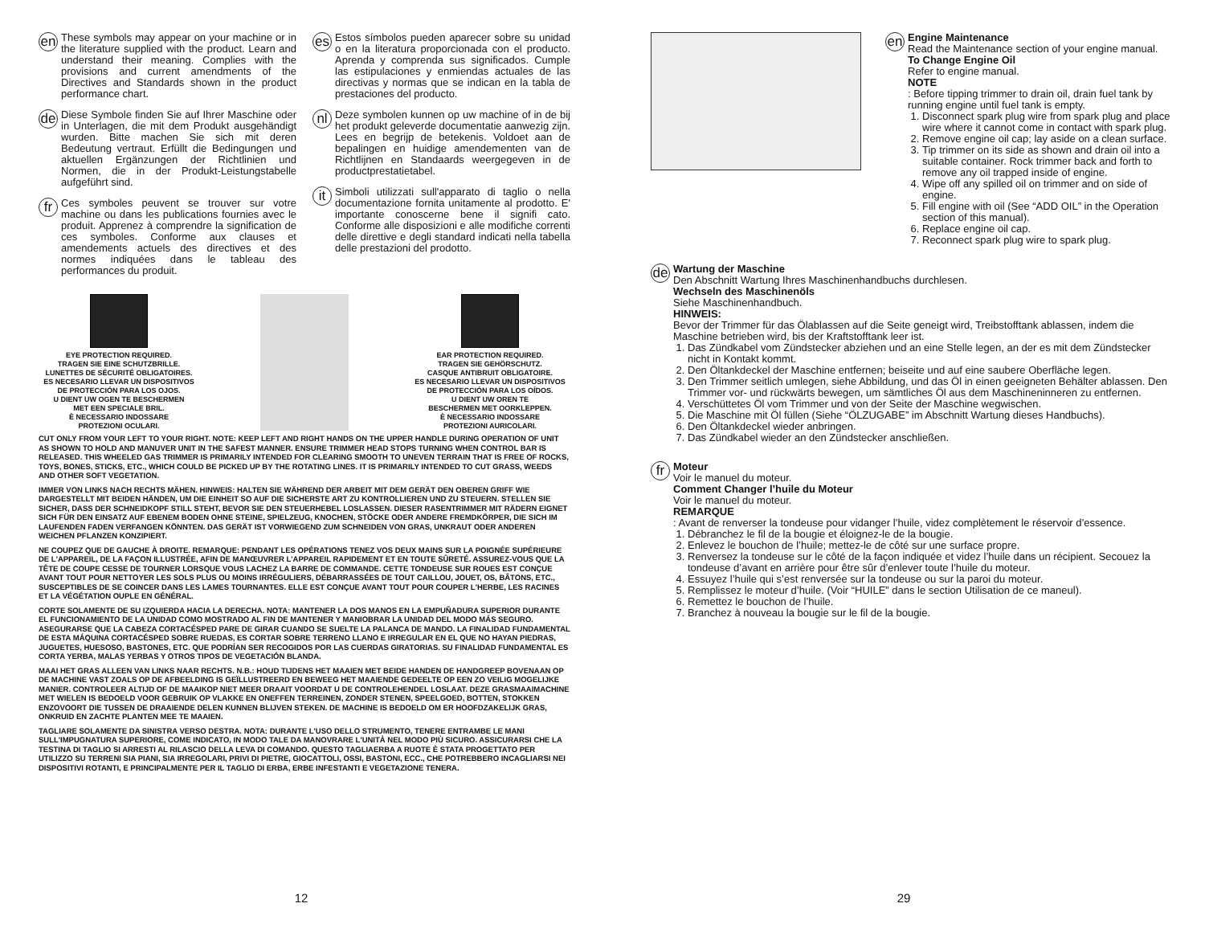en
These symbols may appear on your machine or in the literature supplied with the product. Learn and understand their meaning. Complies with the provisions and current amendments of the Directives and Standards shown in the product performance chart.
de
Diese Symbole finden Sie auf Ihrer Maschine oder in Unterlagen, die mit dem Produkt ausgehändigt wurden. Bitte machen Sie sich mit deren Bedeutung vertraut. Erfüllt die Bedingungen und aktuellen Ergänzungen der Richtlinien und Normen, die in der Produkt-Leistungstabelle aufgeführt sind.
fr
Ces symboles peuvent se trouver sur votre machine ou dans les publications fournies avec le produit. Apprenez à comprendre la signification de ces symboles. Conforme aux clauses et amendements actuels des directives et des normes indiquées dans le tableau des performances du produit.
es
Estos símbolos pueden aparecer sobre su unidad o en la literatura proporcionada con el producto. Aprenda y comprenda sus significados. Cumple las estipulaciones y enmiendas actuales de las directivas y normas que se indican en la tabla de prestaciones del producto.
nl
Deze symbolen kunnen op uw machine of in de bij het produkt geleverde documentatie aanwezig zijn. Lees en begrijp de betekenis. Voldoet aan de bepalingen en huidige amendementen van de Richtlijnen en Standaards weergegeven in de productprestatietabel.
it
Simboli utilizzati sull'apparato di taglio o nella documentazione fornita unitamente al prodotto. E' importante conoscerne bene il signifi cato. Conforme alle disposizioni e alle modifiche correnti delle direttive e degli standard indicati nella tabella delle prestazioni del prodotto.
EYE PROTECTION REQUIRED.
TRAGEN SIE EINE SCHUTZBRILLE.
LUNETTES DE SÉCURITÉ OBLIGATOIRES.
ES NECESARIO LLEVAR UN DISPOSITIVOS
DE PROTECCIÓN PARA LOS OJOS.
U DIENT UW OGEN TE BESCHERMEN
MET EEN SPECIALE BRIL.
È NECESSARIO INDOSSARE
PROTEZIONI OCULARI.
EAR PROTECTION REQUIRED.
TRAGEN SIE GEHÖRSCHUTZ.
CASQUE ANTIBRUIT OBLIGATOIRE.
ES NECESARIO LLEVAR UN DISPOSITIVOS
DE PROTECCIÓN PARA LOS OÍDOS.
U DIENT UW OREN TE
BESCHERMEN MET OORKLEPPEN.
È NECESSARIO INDOSSARE
PROTEZIONI AURICOLARI.
CUT ONLY FROM YOUR LEFT TO YOUR RIGHT. NOTE: KEEP LEFT AND RIGHT HANDS ON THE UPPER HANDLE DURING OPERATION OF UNIT AS SHOWN TO HOLD AND MANUVER UNIT IN THE SAFEST MANNER. ENSURE TRIMMER HEAD STOPS TURNING WHEN CONTROL BAR IS RELEASED. THIS WHEELED GAS TRIMMER IS PRIMARILY INTENDED FOR CLEARING SMOOTH TO UNEVEN TERRAIN THAT IS FREE OF ROCKS, TOYS, BONES, STICKS, ETC., WHICH COULD BE PICKED UP BY THE ROTATING LINES. IT IS PRIMARILY INTENDED TO CUT GRASS, WEEDS AND OTHER SOFT VEGETATION.
IMMER VON LINKS NACH RECHTS MÄHEN. HINWEIS: HALTEN SIE WÄHREND DER ARBEIT MIT DEM GERÄT DEN OBEREN GRIFF WIE DARGESTELLT MIT BEIDEN HÄNDEN, UM DIE EINHEIT SO AUF DIE SICHERSTE ART ZU KONTROLLIEREN UND ZU STEUERN. STELLEN SIE SICHER, DASS DER SCHNEIDKOPF STILL STEHT, BEVOR SIE DEN STEUERHEBEL LOSLASSEN. DIESER RASENTRIMMER MIT RÄDERN EIGNET SICH FÜR DEN EINSATZ AUF EBENEM BODEN OHNE STEINE, SPIELZEUG, KNOCHEN, STÖCKE ODER ANDERE FREMDKÖRPER, DIE SICH IM LAUFENDEN FADEN VERFANGEN KÖNNTEN. DAS GERÄT IST VORWIEGEND ZUM SCHNEIDEN VON GRAS, UNKRAUT ODER ANDEREN WEICHEN PFLANZEN KONZIPIERT.
NE COUPEZ QUE DE GAUCHE À DROITE. REMARQUE: PENDANT LES OPÉRATIONS TENEZ VOS DEUX MAINS SUR LA POIGNÉE SUPÉRIEURE DE L'APPAREIL, DE LA FAÇON ILLUSTRÉE, AFIN DE MANŒUVRER L'APPAREIL RAPIDEMENT ET EN TOUTE SÛRETÉ. ASSUREZ-VOUS QUE LA TÊTE DE COUPE CESSE DE TOURNER LORSQUE VOUS LACHEZ LA BARRE DE COMMANDE. CETTE TONDEUSE SUR ROUES EST CONÇUE AVANT TOUT POUR NETTOYER LES SOLS PLUS OU MOINS IRRÉGULIERS, DÉBARRASSÉES DE TOUT CAILLOU, JOUET, OS, BÂTONS, ETC., SUSCEPTIBLES DE SE COINCER DANS LES LAMES TOURNANTES. ELLE EST CONÇUE AVANT TOUT POUR COUPER L'HERBE, LES RACINES ET LA VÉGÉTATION OUPLE EN GÉNÉRAL.
CORTE SOLAMENTE DE SU IZQUIERDA HACIA LA DERECHA. NOTA: MANTENER LA DOS MANOS EN LA EMPUÑADURA SUPERIOR DURANTE EL FUNCIONAMIENTO DE LA UNIDAD COMO MOSTRADO AL FIN DE MANTENER Y MANIOBRAR LA UNIDAD DEL MODO MÁS SEGURO. ASEGURARSE QUE LA CABEZA CORTACÉSPED PARE DE GIRAR CUANDO SE SUELTE LA PALANCA DE MANDO. LA FINALIDAD FUNDAMENTAL DE ESTA MÁQUINA CORTACÉSPED SOBRE RUEDAS, ES CORTAR SOBRE TERRENO LLANO E IRREGULAR EN EL QUE NO HAYAN PIEDRAS, JUGUETES, HUESOSO, BASTONES, ETC. QUE PODRÍAN SER RECOGIDOS POR LAS CUERDAS GIRATORIAS. SU FINALIDAD FUNDAMENTAL ES CORTA YERBA, MALAS YERBAS Y OTROS TIPOS DE VEGETACIÓN BLANDA.
MAAI HET GRAS ALLEEN VAN LINKS NAAR RECHTS. N.B.: HOUD TIJDENS HET MAAIEN MET BEIDE HANDEN DE HANDGREEP BOVENAAN OP DE MACHINE VAST ZOALS OP DE AFBEELDING IS GEÏLLUSTREERD EN BEWEEG HET MAAIENDE GEDEELTE OP EEN ZO VEILIG MOGELIJKE MANIER. CONTROLEER ALTIJD OF DE MAAIKOP NIET MEER DRAAIT VOORDAT U DE CONTROLEHENDEL LOSLAAT. DEZE GRASMAAIMACHINE MET WIELEN IS BEDOELD VOOR GEBRUIK OP VLAKKE EN ONEFFEN TERREINEN, ZONDER STENEN, SPEELGOED, BOTTEN, STOKKEN ENZOVOORT DIE TUSSEN DE DRAAIENDE DELEN KUNNEN BLIJVEN STEKEN. DE MACHINE IS BEDOELD OM ER HOOFDZAKELIJK GRAS, ONKRUID EN ZACHTE PLANTEN MEE TE MAAIEN.
TAGLIARE SOLAMENTE DA SINISTRA VERSO DESTRA. NOTA: DURANTE L'USO DELLO STRUMENTO, TENERE ENTRAMBE LE MANI SULL'IMPUGNATURA SUPERIORE, COME INDICATO, IN MODO TALE DA MANOVRARE L'UNITÀ NEL MODO PIÙ SICURO. ASSICURARSI CHE LA TESTINA DI TAGLIO SI ARRESTI AL RILASCIO DELLA LEVA DI COMANDO. QUESTO TAGLIAERBA A RUOTE È STATA PROGETTATO PER UTILIZZO SU TERRENI SIA PIANI, SIA IRREGOLARI, PRIVI DI PIETRE, GIOCATTOLI, OSSI, BASTONI, ECC., CHE POTREBBERO INCAGLIARSI NEI DISPOSITIVI ROTANTI, E PRINCIPALMENTE PER IL TAGLIO DI ERBA, ERBE INFESTANTI E VEGETAZIONE TENERA.
12
en
Engine Maintenance
Read the Maintenance section of your engine manual.
To Change Engine Oil
Refer to engine manual.
NOTE: Before tipping trimmer to drain oil, drain fuel tank by running engine until fuel tank is empty.
1. Disconnect spark plug wire from spark plug and place wire where it cannot come in contact with spark plug.
2. Remove engine oil cap; lay aside on a clean surface.
3. Tip trimmer on its side as shown and drain oil into a suitable container. Rock trimmer back and forth to remove any oil trapped inside of engine.
4. Wipe off any spilled oil on trimmer and on side of engine.
5. Fill engine with oil (See “ADD OIL” in the Operation section of this manual).
6. Replace engine oil cap.
7. Reconnect spark plug wire to spark plug.
de
Wartung der Maschine
Den Abschnitt Wartung Ihres Maschinenhandbuchs durchlesen.
Wechseln des Maschinenöls
Siehe Maschinenhandbuch.
HINWEIS:
Bevor der Trimmer für das Ölablassen auf die Seite geneigt wird, Treibstofftank ablassen, indem die Maschine betrieben wird, bis der Kraftstofftank leer ist.
1. Das Zündkabel vom Zündstecker abziehen und an eine Stelle legen, an der es mit dem Zündstecker nicht in Kontakt kommt.
2. Den Öltankdeckel der Maschine entfernen; beiseite und auf eine saubere Oberfläche legen.
3. Den Trimmer seitlich umlegen, siehe Abbildung, und das Öl in einen geeigneten Behälter ablassen. Den Trimmer vor- und rückwärts bewegen, um sämtliches Öl aus dem Maschineninneren zu entfernen.
4. Verschüttetes Öl vom Trimmer und von der Seite der Maschine wegwischen.
5. Die Maschine mit Öl füllen (Siehe “ÖLZUGABE” im Abschnitt Wartung dieses Handbuchs).
6. Den Öltankdeckel wieder anbringen.
7. Das Zündkabel wieder an den Zündstecker anschließen.
fr
Moteur
Voir le manuel du moteur.
Comment Changer l’huile du Moteur
Voir le manuel du moteur.
REMARQUE: Avant de renverser la tondeuse pour vidanger l’huile, videz complètement le réservoir d’essence.
1. Débranchez le fil de la bougie et éloignez-le de la bougie.
2. Enlevez le bouchon de l’huile; mettez-le de côté sur une surface propre.
3. Renversez la tondeuse sur le côté de la façon indiquée et videz l’huile dans un récipient. Secouez la tondeuse d’avant en arrière pour être sûr d’enlever toute l’huile du moteur.
4. Essuyez l’huile qui s’est renversée sur la tondeuse ou sur la paroi du moteur.
5. Remplissez le moteur d’huile. (Voir “HUILE” dans le section Utilisation de ce maneul).
6. Remettez le bouchon de l’huile.
7. Branchez à nouveau la bougie sur le fil de la bougie.
29